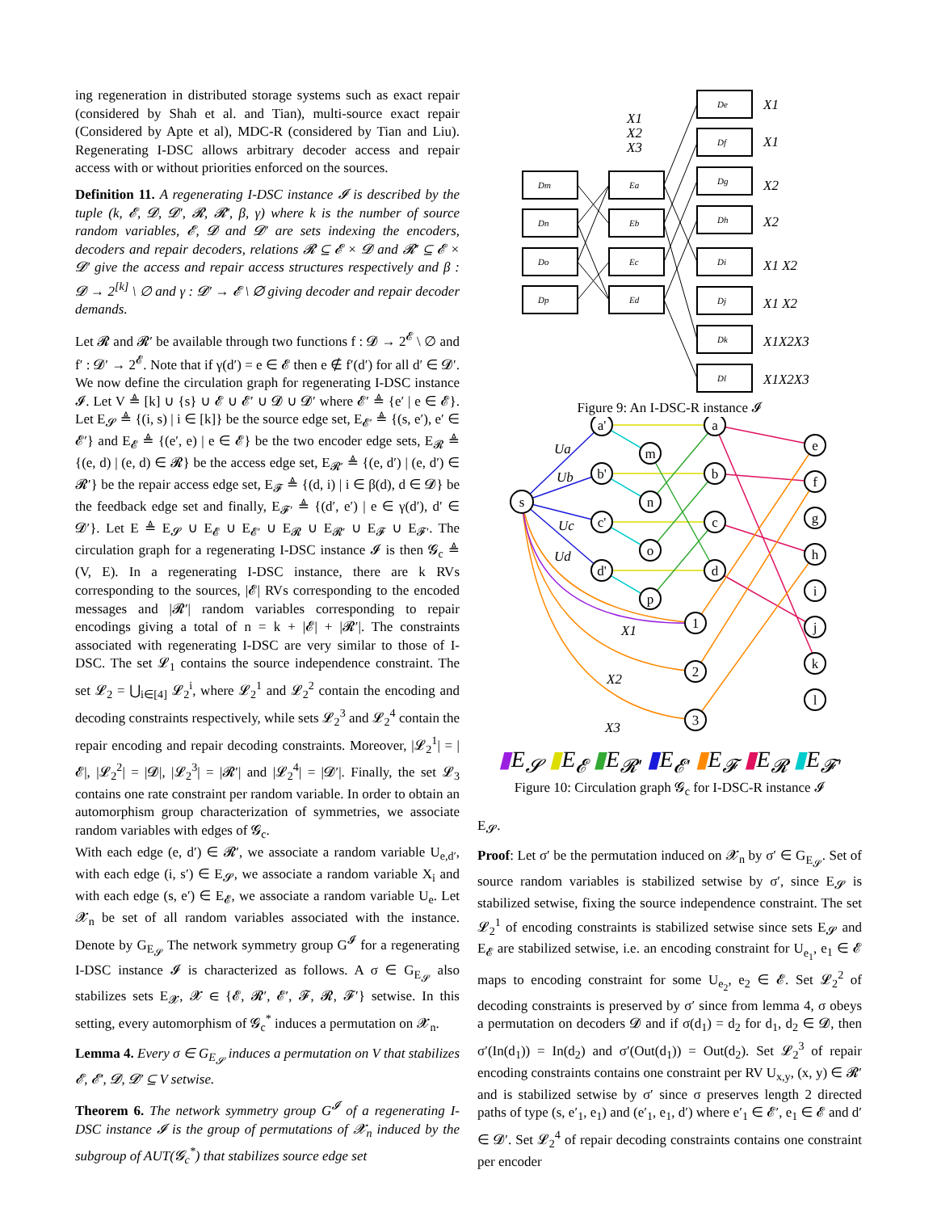ing regeneration in distributed storage systems such as exact repair (considered by Shah et al. and Tian), multi-source exact repair (Considered by Apte et al), MDC-R (considered by Tian and Liu). Regenerating I-DSC allows arbitrary decoder access and repair access with or without priorities enforced on the sources.
Definition 11. A regenerating I-DSC instance 𝓘 is described by the tuple (k, 𝓔, 𝓓, 𝓓′, 𝓡, 𝓡′, β, γ) where k is the number of source random variables, 𝓔, 𝓓 and 𝓓′ are sets indexing the encoders, decoders and repair decoders, relations 𝓡 ⊆ 𝓔 × 𝓓 and 𝓡′ ⊆ 𝓔 × 𝓓′ give the access and repair access structures respectively and β : 𝓓 → 2<sup>[k]</sup> \ ∅ and γ : 𝓓′ → 𝓔 \ ∅ giving decoder and repair decoder demands.
Let 𝓡 and 𝓡′ be available through two functions f : 𝓓 → 2<sup>𝓔</sup> \ ∅ and f′ : 𝓓′ → 2<sup>𝓔</sup>. Note that if γ(d′) = e ∈ 𝓔 then e ∉ f′(d′) for all d′ ∈ 𝓓′. We now define the circulation graph for regenerating I-DSC instance 𝓘. Let V ≜ [k] ∪ {s} ∪ 𝓔 ∪ 𝓔′ ∪ 𝓓 ∪ 𝓓′ where 𝓔′ ≜ {e′ | e ∈ 𝓔}. Let E<sub>𝓢</sub> ≜ {(i, s) | i ∈ [k]} be the source edge set, E<sub>𝓔′</sub> ≜ {(s, e′), e′ ∈ 𝓔′} and E<sub>𝓔</sub> ≜ {(e′, e) | e ∈ 𝓔} be the two encoder edge sets, E<sub>𝓡</sub> ≜ {(e, d) | (e, d) ∈ 𝓡} be the access edge set, E<sub>𝓡′</sub> ≜ {(e, d′) | (e, d′) ∈ 𝓡′} be the repair access edge set, E<sub>𝓕</sub> ≜ {(d, i) | i ∈ β(d), d ∈ 𝓓} be the feedback edge set and finally, E<sub>𝓕′</sub> ≜ {(d′, e′) | e ∈ γ(d′), d′ ∈ 𝓓′}. Let E ≜ E<sub>𝓢</sub> ∪ E<sub>𝓔</sub> ∪ E<sub>𝓔′</sub> ∪ E<sub>𝓡</sub> ∪ E<sub>𝓡′</sub> ∪ E<sub>𝓕</sub> ∪ E<sub>𝓕′</sub>. The circulation graph for a regenerating I-DSC instance 𝓘 is then 𝓖<sub>c</sub> ≜ (V, E). In a regenerating I-DSC instance, there are k RVs corresponding to the sources, |𝓔| RVs corresponding to the encoded messages and |𝓡′| random variables corresponding to repair encodings giving a total of n = k + |𝓔| + |𝓡′|. The constraints associated with regenerating I-DSC are very similar to those of I-DSC. The set 𝓛<sub>1</sub> contains the source independence constraint. The set 𝓛<sub>2</sub> = ⋃<sub>i∈[4]</sub> 𝓛<sub>2</sub><sup>i</sup>, where 𝓛<sub>2</sub><sup>1</sup> and 𝓛<sub>2</sub><sup>2</sup> contain the encoding and decoding constraints respectively, while sets 𝓛<sub>2</sub><sup>3</sup> and 𝓛<sub>2</sub><sup>4</sup> contain the repair encoding and repair decoding constraints. Moreover, |𝓛<sub>2</sub><sup>1</sup>| = |𝓔|, |𝓛<sub>2</sub><sup>2</sup>| = |𝓓|, |𝓛<sub>2</sub><sup>3</sup>| = |𝓡′| and |𝓛<sub>2</sub><sup>4</sup>| = |𝓓′|. Finally, the set 𝓛<sub>3</sub> contains one rate constraint per random variable. In order to obtain an automorphism group characterization of symmetries, we associate random variables with edges of 𝓖<sub>c</sub>.
With each edge (e, d′) ∈ 𝓡′, we associate a random variable U<sub>e,d′</sub>, with each edge (i, s′) ∈ E<sub>𝓢</sub>, we associate a random variable X<sub>i</sub> and with each edge (s, e′) ∈ E<sub>𝓔</sub>, we associate a random variable U<sub>e</sub>. Let 𝓧<sub>n</sub> be set of all random variables associated with the instance. Denote by G<sub>E<sub>𝓢</sub></sub> The network symmetry group G<sup>𝓘</sup> for a regenerating I-DSC instance 𝓘 is characterized as follows. A σ ∈ G<sub>E<sub>𝓢</sub></sub> also stabilizes sets E<sub>𝓧</sub>, 𝓧 ∈ {𝓔, 𝓡′, 𝓔′, 𝓕, 𝓡, 𝓕′} setwise. In this setting, every automorphism of 𝓖<sub>c</sub><sup>*</sup> induces a permutation on 𝓧<sub>n</sub>.
Lemma 4. Every σ ∈ G<sub>E<sub>𝓢</sub></sub> induces a permutation on V that stabilizes 𝓔, 𝓔′, 𝓓, 𝓓′ ⊆ V setwise.
Theorem 6. The network symmetry group G<sup>𝓘</sup> of a regenerating I-DSC instance 𝓘 is the group of permutations of 𝓧<sub>n</sub> induced by the subgroup of AUT(𝓖<sub>c</sub><sup>*</sup>) that stabilizes source edge set
Dm
Dn
Do
Dp
Ea
Eb
Ec
Ed
De
Df
Dg
Dh
Di
Dj
Dk
Dl
X1
X2
X3
X1
X1
X2
X2
X1 X2
X1 X2
X1X2X3
X1X2X3
Figure 9: An I-DSC-R instance 𝓘
s
a'
b'
c'
d'
m
n
o
p
a
b
c
d
e
f
g
h
i
j
k
l
1
2
3
Ua
Ub
Uc
Ud
X1
X2
X3
▮E<sub>𝓢</sub> ▮E<sub>𝓔</sub> ▮E<sub>𝓡′</sub> ▮E<sub>𝓔′</sub> ▮E<sub>𝓕</sub> ▮E<sub>𝓡</sub> ▮E<sub>𝓕′</sub>
Figure 10: Circulation graph 𝓖<sub>c</sub> for I-DSC-R instance 𝓘
E<sub>𝓢</sub>.
Proof: Let σ′ be the permutation induced on 𝓧<sub>n</sub> by σ′ ∈ G<sub>E<sub>𝓢</sub></sub>. Set of source random variables is stabilized setwise by σ′, since E<sub>𝓢</sub> is stabilized setwise, fixing the source independence constraint. The set 𝓛<sub>2</sub><sup>1</sup> of encoding constraints is stabilized setwise since sets E<sub>𝓢</sub> and E<sub>𝓔</sub> are stabilized setwise, i.e. an encoding constraint for U<sub>e<sub>1</sub></sub>, e<sub>1</sub> ∈ 𝓔 maps to encoding constraint for some U<sub>e<sub>2</sub></sub>, e<sub>2</sub> ∈ 𝓔. Set 𝓛<sub>2</sub><sup>2</sup> of decoding constraints is preserved by σ′ since from lemma 4, σ obeys a permutation on decoders 𝓓 and if σ(d<sub>1</sub>) = d<sub>2</sub> for d<sub>1</sub>, d<sub>2</sub> ∈ 𝓓, then σ′(In(d<sub>1</sub>)) = In(d<sub>2</sub>) and σ′(Out(d<sub>1</sub>)) = Out(d<sub>2</sub>). Set 𝓛<sub>2</sub><sup>3</sup> of repair encoding constraints contains one constraint per RV U<sub>x,y</sub>, (x, y) ∈ 𝓡′ and is stabilized setwise by σ′ since σ preserves length 2 directed paths of type (s, e′<sub>1</sub>, e<sub>1</sub>) and (e′<sub>1</sub>, e<sub>1</sub>, d′) where e′<sub>1</sub> ∈ 𝓔′, e<sub>1</sub> ∈ 𝓔 and d′ ∈ 𝓓′. Set 𝓛<sub>2</sub><sup>4</sup> of repair decoding constraints contains one constraint per encoder